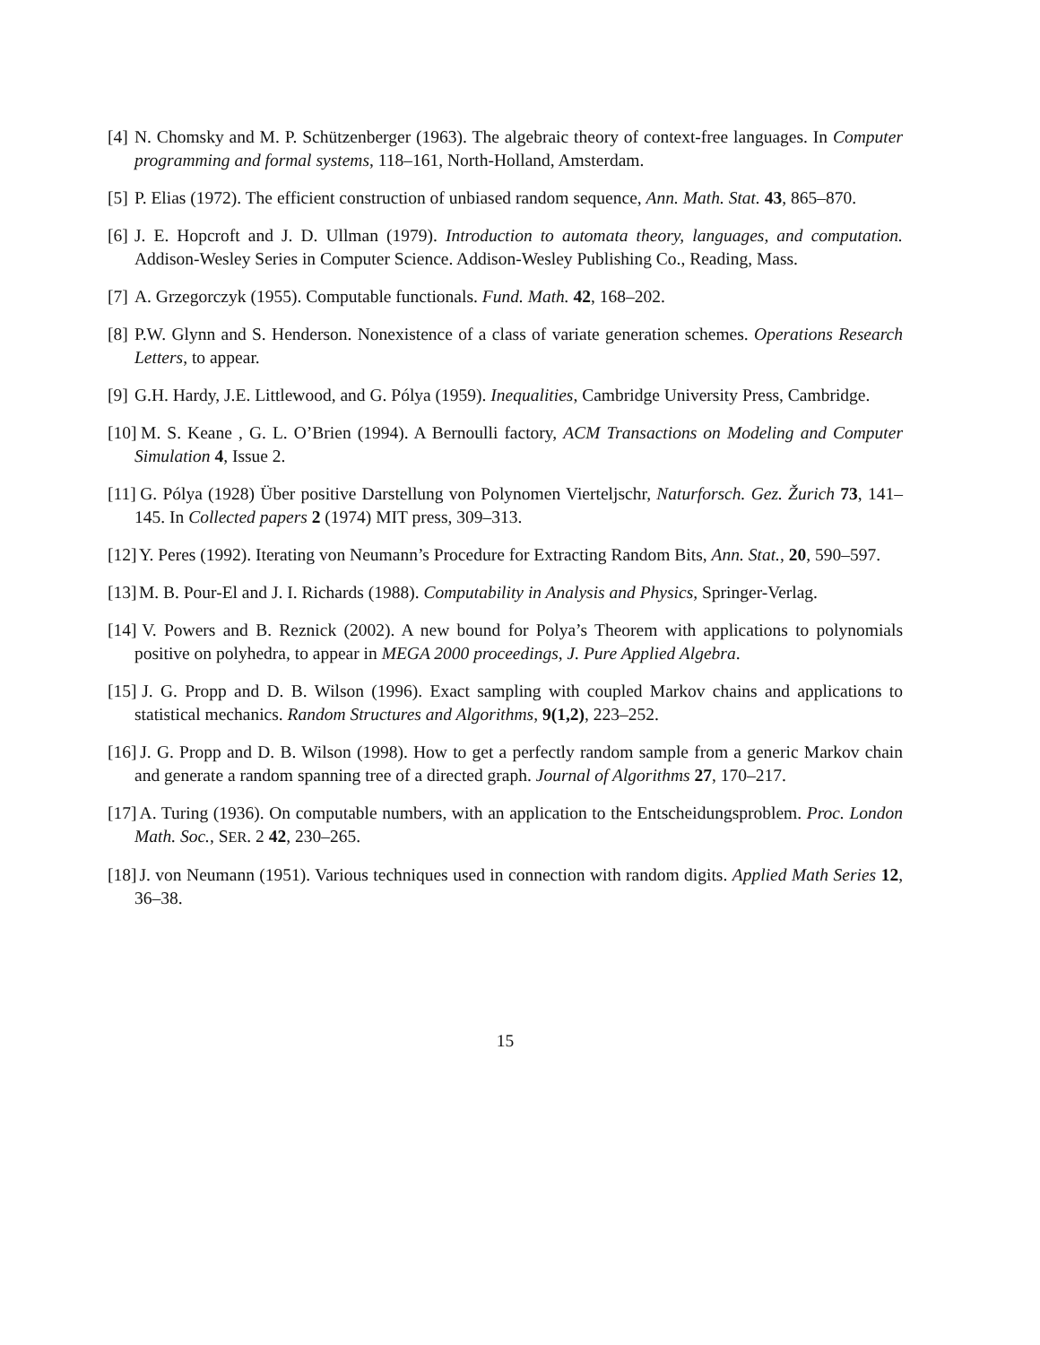[4] N. Chomsky and M. P. Schützenberger (1963). The algebraic theory of context-free languages. In Computer programming and formal systems, 118–161, North-Holland, Amsterdam.
[5] P. Elias (1972). The efficient construction of unbiased random sequence, Ann. Math. Stat. 43, 865–870.
[6] J. E. Hopcroft and J. D. Ullman (1979). Introduction to automata theory, languages, and computation. Addison-Wesley Series in Computer Science. Addison-Wesley Publishing Co., Reading, Mass.
[7] A. Grzegorczyk (1955). Computable functionals. Fund. Math. 42, 168–202.
[8] P.W. Glynn and S. Henderson. Nonexistence of a class of variate generation schemes. Operations Research Letters, to appear.
[9] G.H. Hardy, J.E. Littlewood, and G. Pólya (1959). Inequalities, Cambridge University Press, Cambridge.
[10] M. S. Keane , G. L. O’Brien (1994). A Bernoulli factory, ACM Transactions on Modeling and Computer Simulation 4, Issue 2.
[11] G. Pólya (1928) Über positive Darstellung von Polynomen Vierteljschr, Naturforsch. Gez. Žurich 73, 141–145. In Collected papers 2 (1974) MIT press, 309–313.
[12] Y. Peres (1992). Iterating von Neumann’s Procedure for Extracting Random Bits, Ann. Stat., 20, 590–597.
[13] M. B. Pour-El and J. I. Richards (1988). Computability in Analysis and Physics, Springer-Verlag.
[14] V. Powers and B. Reznick (2002). A new bound for Polya’s Theorem with applications to polynomials positive on polyhedra, to appear in MEGA 2000 proceedings, J. Pure Applied Algebra.
[15] J. G. Propp and D. B. Wilson (1996). Exact sampling with coupled Markov chains and applications to statistical mechanics. Random Structures and Algorithms, 9(1,2), 223–252.
[16] J. G. Propp and D. B. Wilson (1998). How to get a perfectly random sample from a generic Markov chain and generate a random spanning tree of a directed graph. Journal of Algorithms 27, 170–217.
[17] A. Turing (1936). On computable numbers, with an application to the Entscheidungsproblem. Proc. London Math. Soc., SER. 2 42, 230–265.
[18] J. von Neumann (1951). Various techniques used in connection with random digits. Applied Math Series 12, 36–38.
15